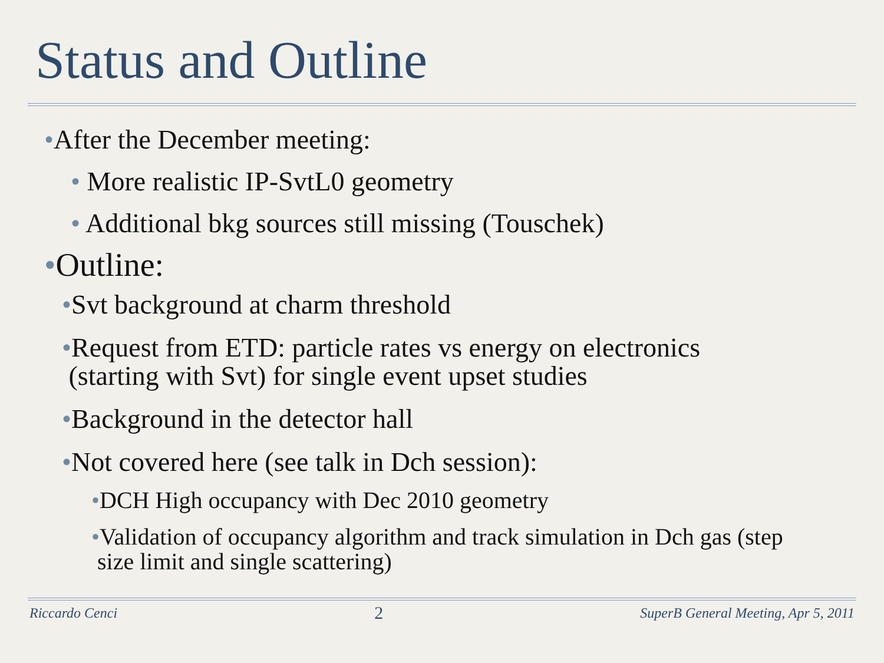Status and Outline
•After the December meeting:
• More realistic IP-SvtL0 geometry
• Additional bkg sources still missing (Touschek)
•Outline:
•Svt background at charm threshold
•Request from ETD: particle rates vs energy on electronics
(starting with Svt) for single event upset studies
•Background in the detector hall
•Not covered here (see talk in Dch session):
•DCH High occupancy with Dec 2010 geometry
•Validation of occupancy algorithm and track simulation in Dch gas (step
size limit and single scattering)
Riccardo Cenci 2 SuperB General Meeting, Apr 5, 2011